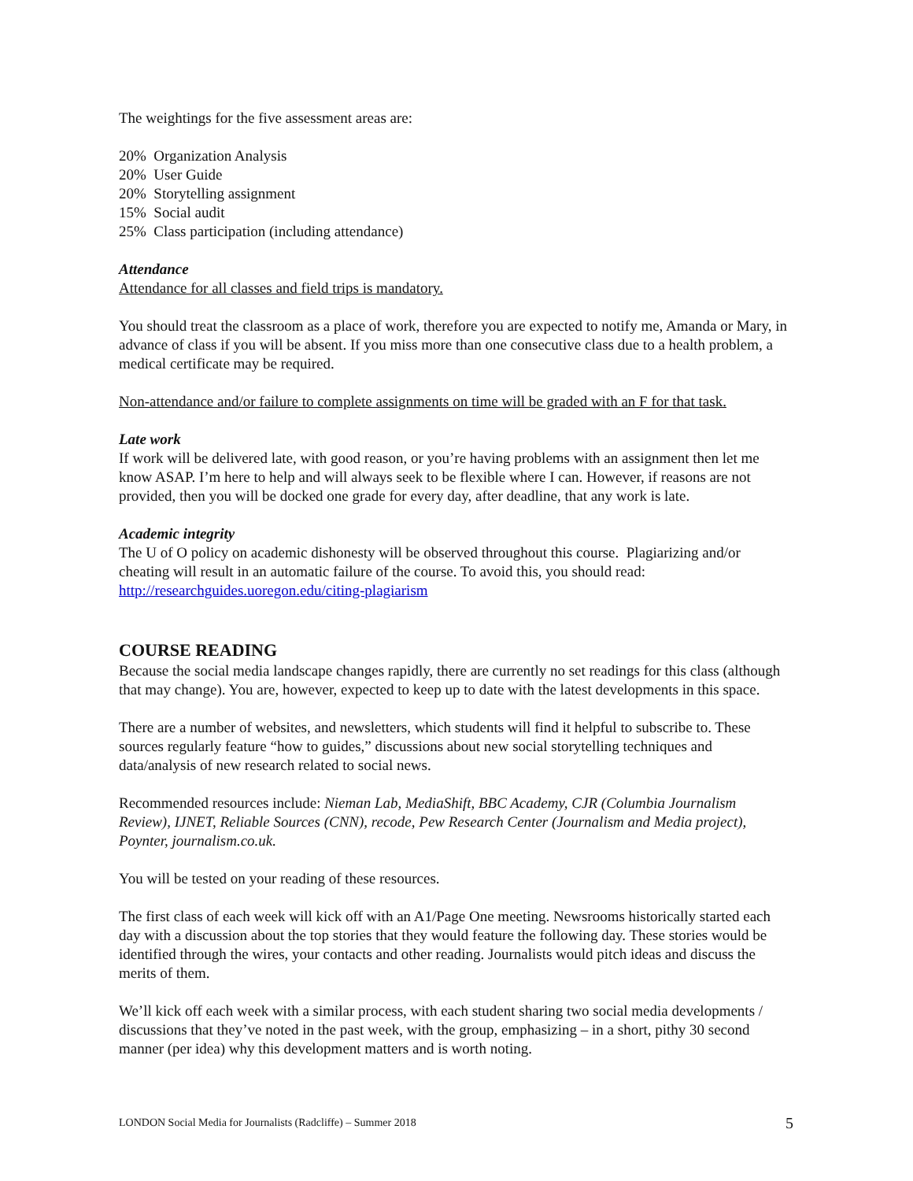The weightings for the five assessment areas are:
20% Organization Analysis
20% User Guide
20% Storytelling assignment
15% Social audit
25% Class participation (including attendance)
Attendance
Attendance for all classes and field trips is mandatory.
You should treat the classroom as a place of work, therefore you are expected to notify me, Amanda or Mary, in advance of class if you will be absent. If you miss more than one consecutive class due to a health problem, a medical certificate may be required.
Non-attendance and/or failure to complete assignments on time will be graded with an F for that task.
Late work
If work will be delivered late, with good reason, or you’re having problems with an assignment then let me know ASAP. I’m here to help and will always seek to be flexible where I can. However, if reasons are not provided, then you will be docked one grade for every day, after deadline, that any work is late.
Academic integrity
The U of O policy on academic dishonesty will be observed throughout this course. Plagiarizing and/or cheating will result in an automatic failure of the course. To avoid this, you should read: http://researchguides.uoregon.edu/citing-plagiarism
COURSE READING
Because the social media landscape changes rapidly, there are currently no set readings for this class (although that may change). You are, however, expected to keep up to date with the latest developments in this space.
There are a number of websites, and newsletters, which students will find it helpful to subscribe to. These sources regularly feature “how to guides,” discussions about new social storytelling techniques and data/analysis of new research related to social news.
Recommended resources include: Nieman Lab, MediaShift, BBC Academy, CJR (Columbia Journalism Review), IJNET, Reliable Sources (CNN), recode, Pew Research Center (Journalism and Media project), Poynter, journalism.co.uk.
You will be tested on your reading of these resources.
The first class of each week will kick off with an A1/Page One meeting. Newsrooms historically started each day with a discussion about the top stories that they would feature the following day. These stories would be identified through the wires, your contacts and other reading. Journalists would pitch ideas and discuss the merits of them.
We’ll kick off each week with a similar process, with each student sharing two social media developments / discussions that they’ve noted in the past week, with the group, emphasizing – in a short, pithy 30 second manner (per idea) why this development matters and is worth noting.
LONDON Social Media for Journalists (Radcliffe) – Summer 2018 5